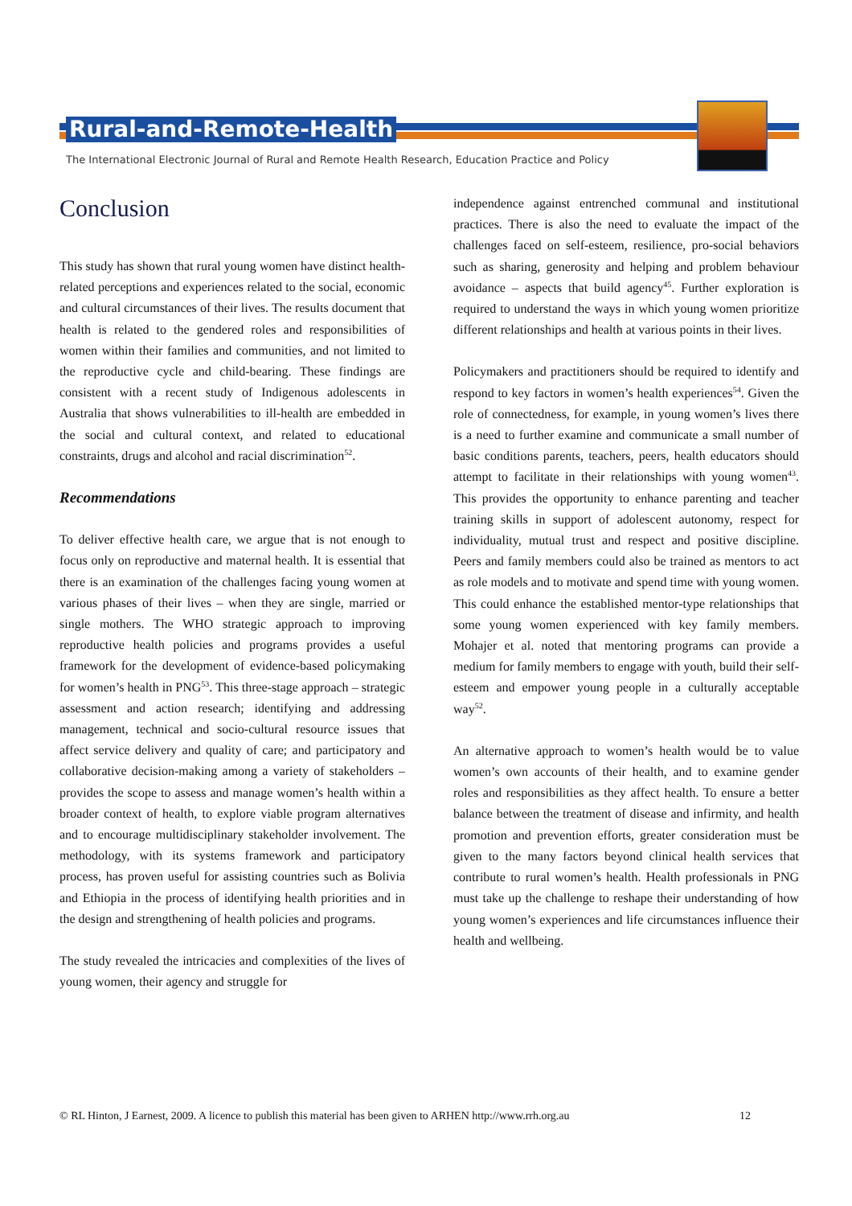Rural-and-Remote-Health
The International Electronic Journal of Rural and Remote Health Research, Education Practice and Policy
Conclusion
This study has shown that rural young women have distinct health-related perceptions and experiences related to the social, economic and cultural circumstances of their lives. The results document that health is related to the gendered roles and responsibilities of women within their families and communities, and not limited to the reproductive cycle and child-bearing. These findings are consistent with a recent study of Indigenous adolescents in Australia that shows vulnerabilities to ill-health are embedded in the social and cultural context, and related to educational constraints, drugs and alcohol and racial discrimination<sup>52</sup>.
Recommendations
To deliver effective health care, we argue that is not enough to focus only on reproductive and maternal health. It is essential that there is an examination of the challenges facing young women at various phases of their lives – when they are single, married or single mothers. The WHO strategic approach to improving reproductive health policies and programs provides a useful framework for the development of evidence-based policymaking for women’s health in PNG<sup>53</sup>. This three-stage approach – strategic assessment and action research; identifying and addressing management, technical and socio-cultural resource issues that affect service delivery and quality of care; and participatory and collaborative decision-making among a variety of stakeholders – provides the scope to assess and manage women’s health within a broader context of health, to explore viable program alternatives and to encourage multidisciplinary stakeholder involvement. The methodology, with its systems framework and participatory process, has proven useful for assisting countries such as Bolivia and Ethiopia in the process of identifying health priorities and in the design and strengthening of health policies and programs.
The study revealed the intricacies and complexities of the lives of young women, their agency and struggle for
independence against entrenched communal and institutional practices. There is also the need to evaluate the impact of the challenges faced on self-esteem, resilience, pro-social behaviors such as sharing, generosity and helping and problem behaviour avoidance – aspects that build agency<sup>45</sup>. Further exploration is required to understand the ways in which young women prioritize different relationships and health at various points in their lives.
Policymakers and practitioners should be required to identify and respond to key factors in women’s health experiences<sup>54</sup>. Given the role of connectedness, for example, in young women’s lives there is a need to further examine and communicate a small number of basic conditions parents, teachers, peers, health educators should attempt to facilitate in their relationships with young women<sup>43</sup>. This provides the opportunity to enhance parenting and teacher training skills in support of adolescent autonomy, respect for individuality, mutual trust and respect and positive discipline. Peers and family members could also be trained as mentors to act as role models and to motivate and spend time with young women. This could enhance the established mentor-type relationships that some young women experienced with key family members. Mohajer et al. noted that mentoring programs can provide a medium for family members to engage with youth, build their self-esteem and empower young people in a culturally acceptable way<sup>52</sup>.
An alternative approach to women’s health would be to value women’s own accounts of their health, and to examine gender roles and responsibilities as they affect health. To ensure a better balance between the treatment of disease and infirmity, and health promotion and prevention efforts, greater consideration must be given to the many factors beyond clinical health services that contribute to rural women’s health. Health professionals in PNG must take up the challenge to reshape their understanding of how young women’s experiences and life circumstances influence their health and wellbeing.
© RL Hinton, J Earnest, 2009. A licence to publish this material has been given to ARHEN http://www.rrh.org.au 12